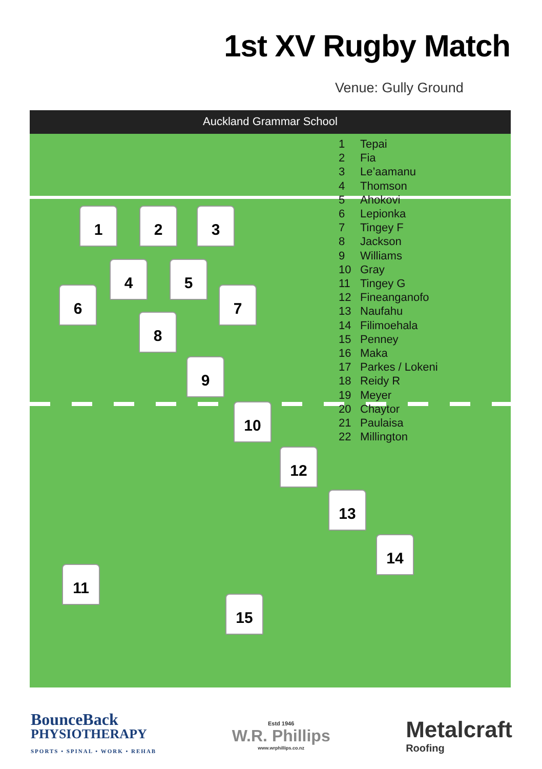1st XV Rugby Match
Venue: Gully Ground
Auckland Grammar School
1 2 3
4 5
6 7
8
9
10
12
13
14
11
15
1 Tepai
2 Fia
3 Le’aamanu
4 Thomson
5 Ahokovi
6 Lepionka
7 Tingey F
8 Jackson
9 Williams
10 Gray
11 Tingey G
12 Fineanganofo
13 Naufahu
14 Filimoehala
15 Penney
16 Maka
17 Parkes / Lokeni
18 Reidy R
19 Meyer
20 Chaytor
21 Paulaisa
22 Millington
BounceBack
PHYSIOTHERAPY
SPORTS • SPINAL • WORK • REHAB
Estd 1946
W.R. Phillips
www.wrphillips.co.nz
Metalcraft
Roofing